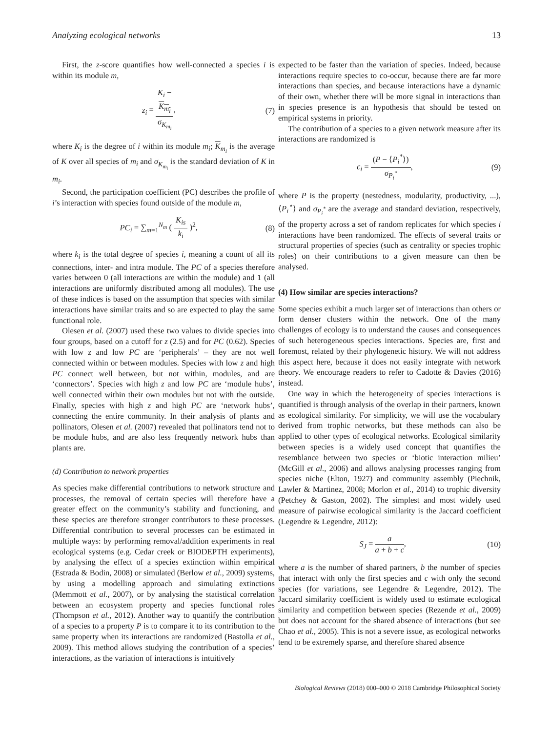Analyzing ecological networks 13
First, the z-score quantifies how well-connected a species i is within its module m,
z<sub>i</sub> = K<sub>i</sub> −
K<sub>m<sub>i</sub></sub> σ<sub>K<sub>m<sub>i</sub></sub></sub>,
(7)
where K<sub>i</sub> is the degree of i within its module m<sub>i</sub>; K<sub>m<sub>i</sub></sub> is the average of K over all species of m<sub>i</sub> and σ<sub>K<sub>m<sub>i</sub></sub></sub> is the standard deviation of K in m<sub>i</sub>.
Second, the participation coefficient (PC) describes the profile of i’s interaction with species found outside of the module m,
PC<sub>i</sub> = ∑<sub>m=1</sub><sup>N<sub>m</sub></sup> ( K<sub>is</sub> k<sub>i</sub> )<sup>2</sup>, (8)
where k<sub>i</sub> is the total degree of species i, meaning a count of all its connections, inter- and intra module. The PC of a species therefore varies between 0 (all interactions are within the module) and 1 (all interactions are uniformly distributed among all modules). The use of these indices is based on the assumption that species with similar interactions have similar traits and so are expected to play the same functional role.
Olesen et al. (2007) used these two values to divide species into four groups, based on a cutoff for z (2.5) and for PC (0.62). Species with low z and low PC are ‘peripherals’ – they are not well connected within or between modules. Species with low z and high PC connect well between, but not within, modules, and are ‘connectors’. Species with high z and low PC are ‘module hubs’, well connected within their own modules but not with the outside. Finally, species with high z and high PC are ‘network hubs’, connecting the entire community. In their analysis of plants and pollinators, Olesen et al. (2007) revealed that pollinators tend not to be module hubs, and are also less frequently network hubs than plants are.
(d) Contribution to network properties
As species make differential contributions to network structure and processes, the removal of certain species will therefore have a greater effect on the community’s stability and functioning, and these species are therefore stronger contributors to these processes. Differential contribution to several processes can be estimated in multiple ways: by performing removal/addition experiments in real ecological systems (e.g. Cedar creek or BIODEPTH experiments), by analysing the effect of a species extinction within empirical (Estrada & Bodin, 2008) or simulated (Berlow et al., 2009) systems, by using a modelling approach and simulating extinctions (Memmott et al., 2007), or by analysing the statistical correlation between an ecosystem property and species functional roles (Thompson et al., 2012). Another way to quantify the contribution of a species to a property P is to compare it to its contribution to the same property when its interactions are randomized (Bastolla et al., 2009). This method allows studying the contribution of a species’ interactions, as the variation of interactions is intuitively
expected to be faster than the variation of species. Indeed, because interactions require species to co-occur, because there are far more interactions than species, and because interactions have a dynamic of their own, whether there will be more signal in interactions than in species presence is an hypothesis that should be tested on empirical systems in priority.
The contribution of a species to a given network measure after its interactions are randomized is
c<sub>i</sub> = (P − ⟨P<sub>i</sub><sup>*</sup>⟩) σ<sub>P<sub>i</sub><sup>*</sup></sub>, (9)
where P is the property (nestedness, modularity, productivity, ...), ⟨P<sub>i</sub><sup>⋆</sup>⟩ and σ<sub>P<sub>i</sub><sup>*</sup></sub> are the average and standard deviation, respectively, of the property across a set of random replicates for which species i interactions have been randomized. The effects of several traits or structural properties of species (such as centrality or species trophic roles) on their contributions to a given measure can then be analysed.
(4) How similar are species interactions?
Some species exhibit a much larger set of interactions than others or form denser clusters within the network. One of the many challenges of ecology is to understand the causes and consequences of such heterogeneous species interactions. Species are, first and foremost, related by their phylogenetic history. We will not address this aspect here, because it does not easily integrate with network theory. We encourage readers to refer to Cadotte & Davies (2016) instead.
One way in which the heterogeneity of species interactions is quantified is through analysis of the overlap in their partners, known as ecological similarity. For simplicity, we will use the vocabulary derived from trophic networks, but these methods can also be applied to other types of ecological networks. Ecological similarity between species is a widely used concept that quantifies the resemblance between two species or ‘biotic interaction milieu’ (McGill et al., 2006) and allows analysing processes ranging from species niche (Elton, 1927) and community assembly (Piechnik, Lawler & Martinez, 2008; Morlon et al., 2014) to trophic diversity (Petchey & Gaston, 2002). The simplest and most widely used measure of pairwise ecological similarity is the Jaccard coefficient (Legendre & Legendre, 2012):
S<sub>J</sub> = a a + b + c, (10)
where a is the number of shared partners, b the number of species that interact with only the first species and c with only the second species (for variations, see Legendre & Legendre, 2012). The Jaccard similarity coefficient is widely used to estimate ecological similarity and competition between species (Rezende et al., 2009) but does not account for the shared absence of interactions (but see Chao et al., 2005). This is not a severe issue, as ecological networks tend to be extremely sparse, and therefore shared absence
Biological Reviews (2018) 000–000 © 2018 Cambridge Philosophical Society